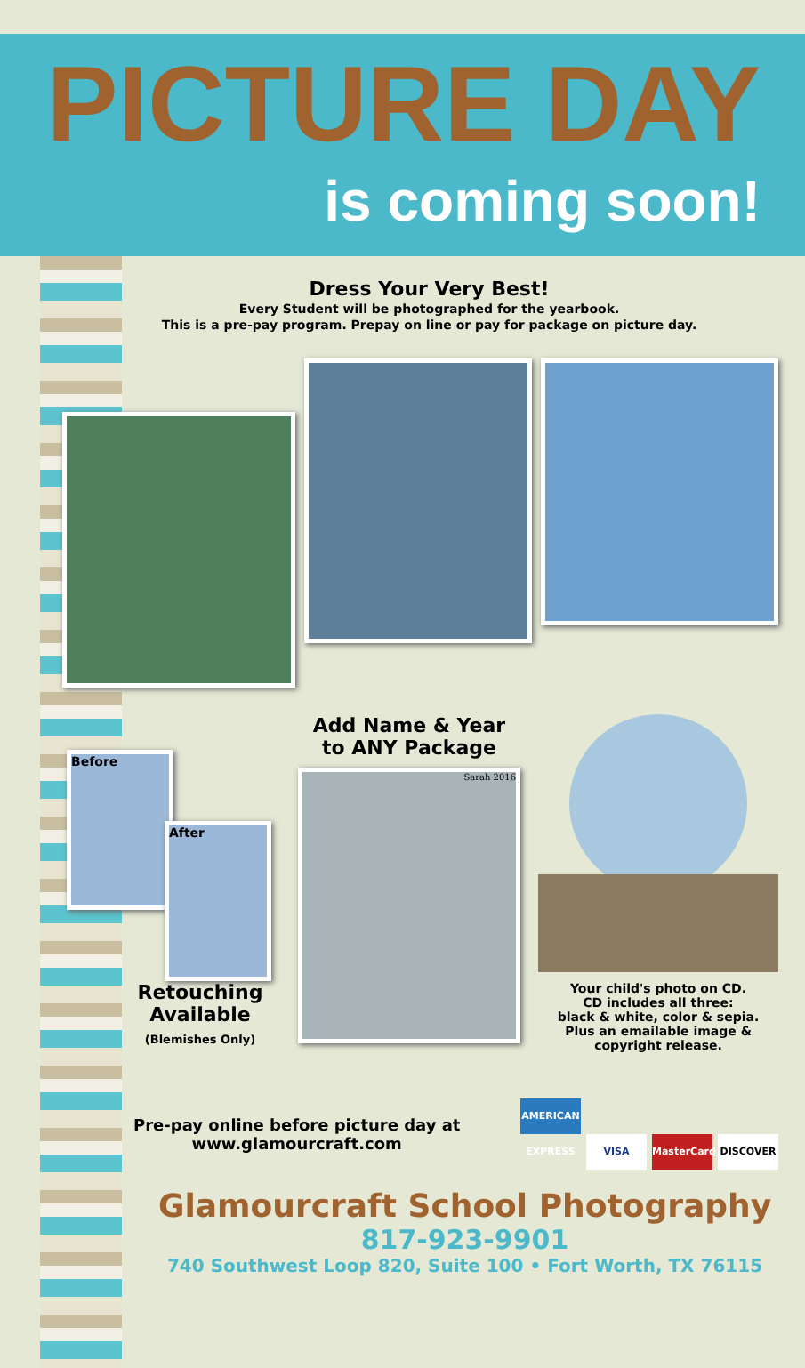PICTURE DAY
is coming soon!
Dress Your Very Best!
Every Student will be photographed for the yearbook.
This is a pre-pay program. Prepay on line or pay for package on picture day.
Before
After
Retouching
Available
(Blemishes Only)
Add Name & Year
to ANY Package
Sarah 2016
Your child's photo on CD.
CD includes all three:
black & white, color & sepia.
Plus an emailable image &
copyright release.
Pre-pay online before picture day at
www.glamourcraft.com
AMERICAN EXPRESS VISA MasterCard DISCOVER
Glamourcraft School Photography
817-923-9901
740 Southwest Loop 820, Suite 100 • Fort Worth, TX 76115